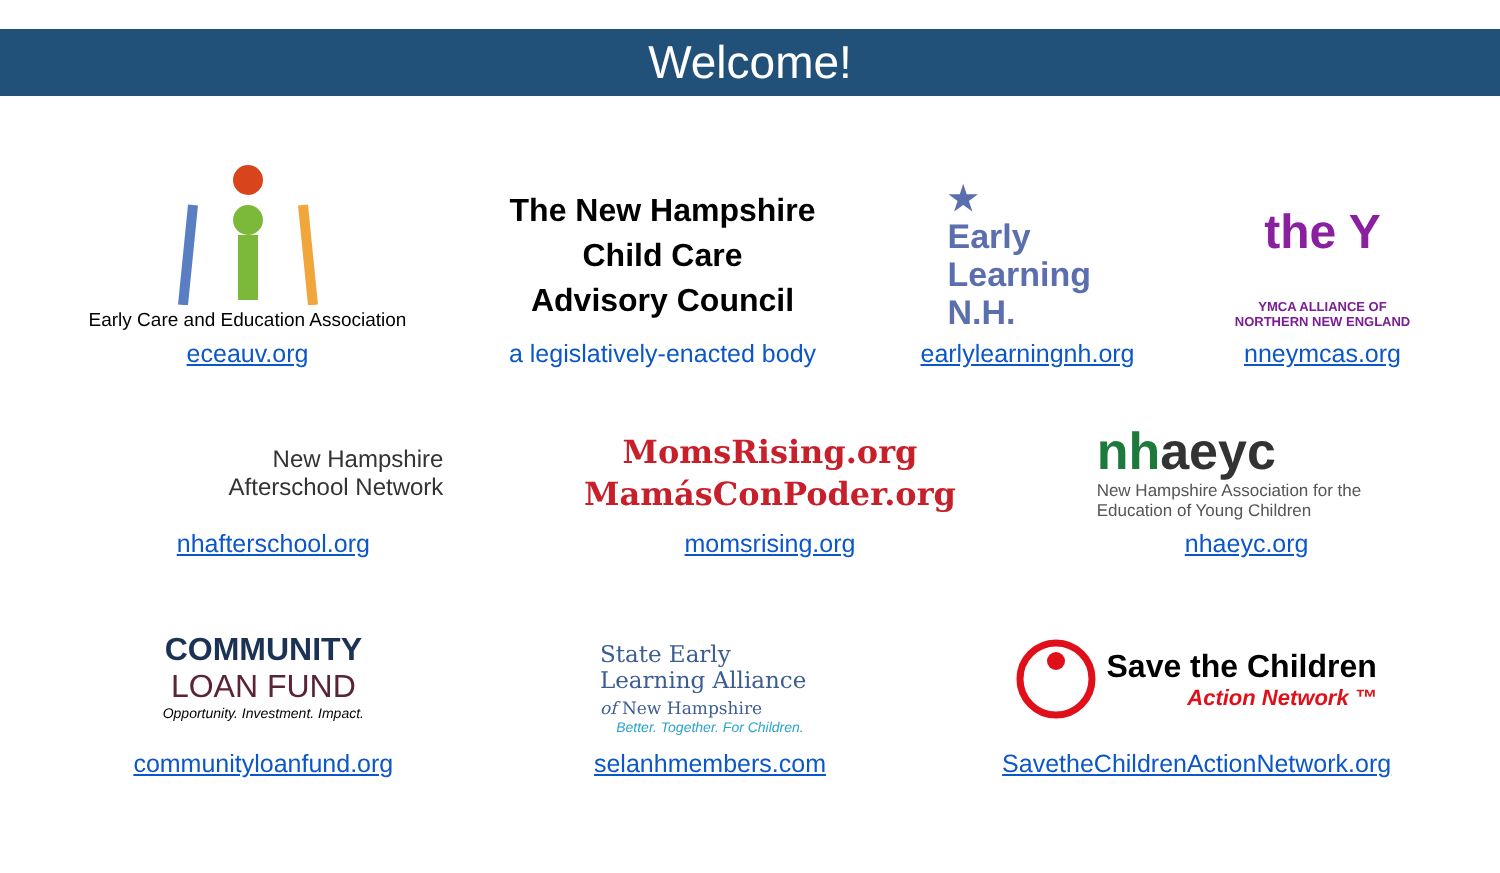Welcome!
Early Care and Education Association
eceauv.org
The New Hampshire
Child Care
Advisory Council
a legislatively-enacted body
★
Early
Learning
N.H.
earlylearningnh.org
the Y
YMCA ALLIANCE OF
NORTHERN NEW ENGLAND
nneymcas.org
New Hampshire
Afterschool Network
nhafterschool.org
MomsRising.org
MamásConPoder.org
momsrising.org
nh aeyc
New Hampshire Association for the Education of Young Children
nhaeyc.org
COMMUNITY
LOAN FUND
Opportunity. Investment. Impact.
communityloanfund.org
State Early
Learning Alliance
of New Hampshire
Better. Together. For Children.
selanhmembers.com
Save the Children
Action Network ™
SavetheChildrenActionNetwork.org